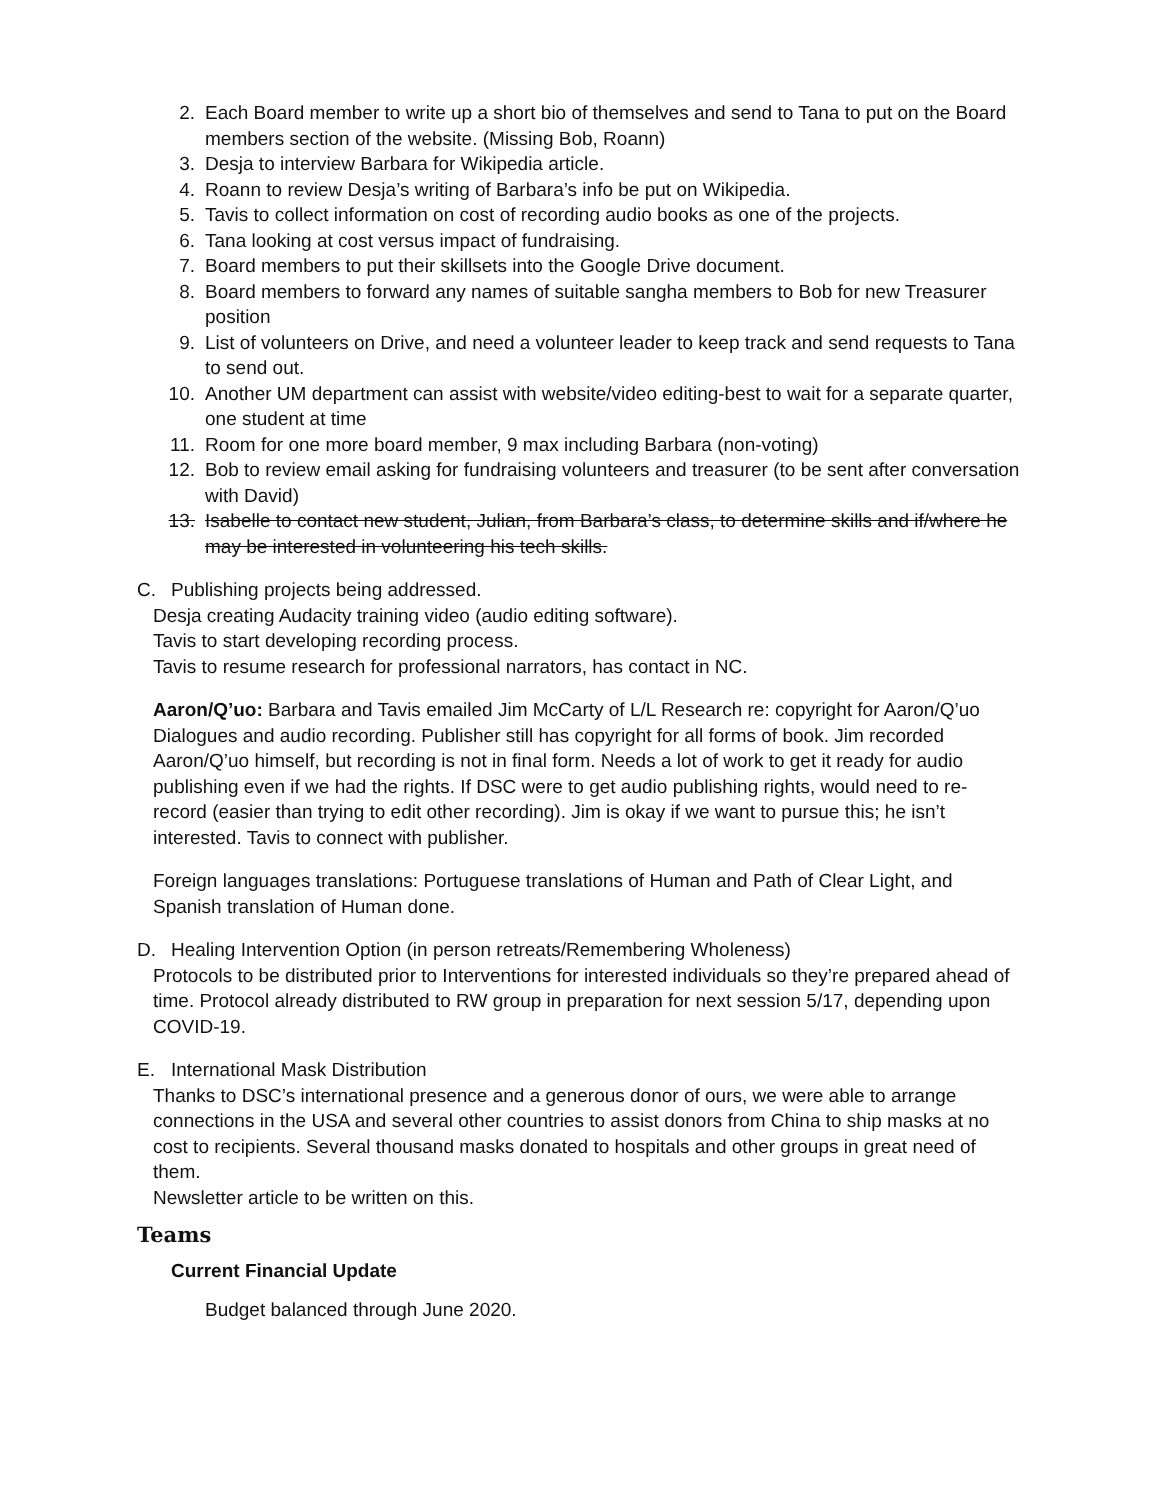2. Each Board member to write up a short bio of themselves and send to Tana to put on the Board members section of the website. (Missing Bob, Roann)
3. Desja to interview Barbara for Wikipedia article.
4. Roann to review Desja’s writing of Barbara’s info be put on Wikipedia.
5. Tavis to collect information on cost of recording audio books as one of the projects.
6. Tana looking at cost versus impact of fundraising.
7. Board members to put their skillsets into the Google Drive document.
8. Board members to forward any names of suitable sangha members to Bob for new Treasurer position
9. List of volunteers on Drive, and need a volunteer leader to keep track and send requests to Tana to send out.
10. Another UM department can assist with website/video editing-best to wait for a separate quarter, one student at time
11. Room for one more board member, 9 max including Barbara (non-voting)
12. Bob to review email asking for fundraising volunteers and treasurer (to be sent after conversation with David)
13. Isabelle to contact new student, Julian, from Barbara’s class, to determine skills and if/where he may be interested in volunteering his tech skills.
C. Publishing projects being addressed.
Desja creating Audacity training video (audio editing software).
Tavis to start developing recording process.
Tavis to resume research for professional narrators, has contact in NC.
Aaron/Q’uo: Barbara and Tavis emailed Jim McCarty of L/L Research re: copyright for Aaron/Q’uo Dialogues and audio recording. Publisher still has copyright for all forms of book. Jim recorded Aaron/Q’uo himself, but recording is not in final form. Needs a lot of work to get it ready for audio publishing even if we had the rights. If DSC were to get audio publishing rights, would need to re-record (easier than trying to edit other recording). Jim is okay if we want to pursue this; he isn’t interested. Tavis to connect with publisher.
Foreign languages translations: Portuguese translations of Human and Path of Clear Light, and Spanish translation of Human done.
D. Healing Intervention Option (in person retreats/Remembering Wholeness)
Protocols to be distributed prior to Interventions for interested individuals so they’re prepared ahead of time. Protocol already distributed to RW group in preparation for next session 5/17, depending upon COVID-19.
E. International Mask Distribution
Thanks to DSC’s international presence and a generous donor of ours, we were able to arrange connections in the USA and several other countries to assist donors from China to ship masks at no cost to recipients. Several thousand masks donated to hospitals and other groups in great need of them.
Newsletter article to be written on this.
Teams
Current Financial Update
Budget balanced through June 2020.